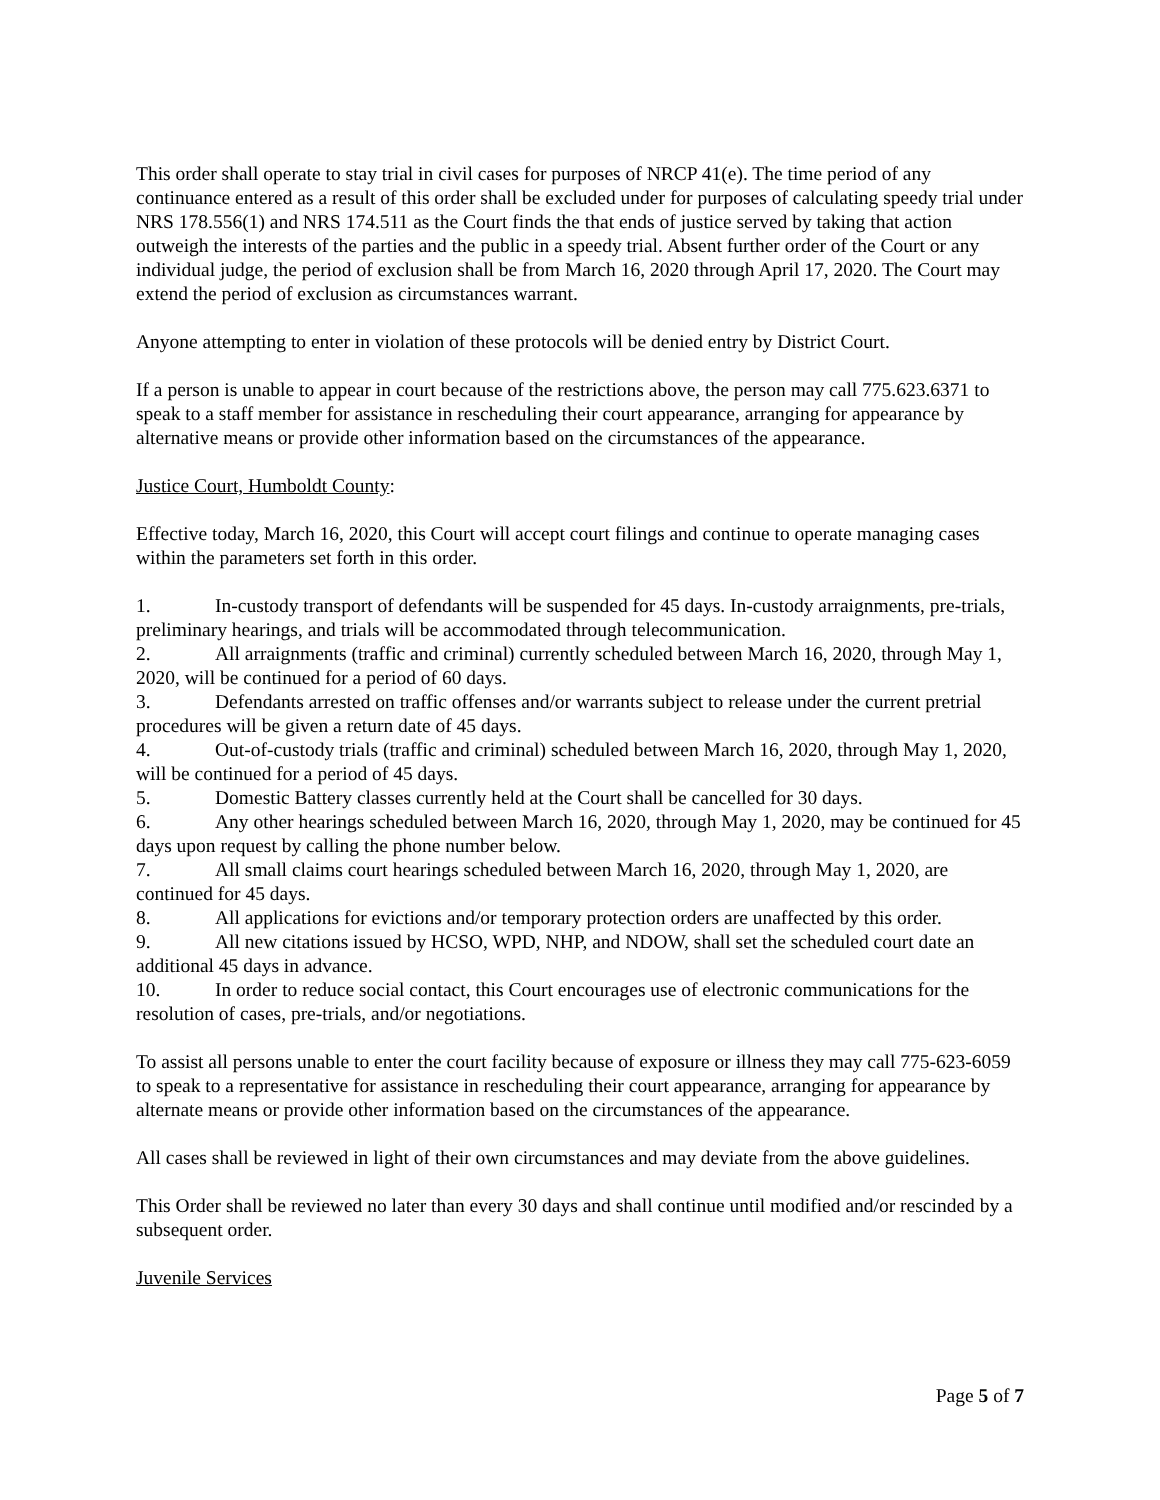This order shall operate to stay trial in civil cases for purposes of NRCP 41(e). The time period of any continuance entered as a result of this order shall be excluded under for purposes of calculating speedy trial under NRS 178.556(1) and NRS 174.511 as the Court finds the that ends of justice served by taking that action outweigh the interests of the parties and the public in a speedy trial. Absent further order of the Court or any individual judge, the period of exclusion shall be from March 16, 2020 through April 17, 2020. The Court may extend the period of exclusion as circumstances warrant.
Anyone attempting to enter in violation of these protocols will be denied entry by District Court.
If a person is unable to appear in court because of the restrictions above, the person may call 775.623.6371 to speak to a staff member for assistance in rescheduling their court appearance, arranging for appearance by alternative means or provide other information based on the circumstances of the appearance.
Justice Court, Humboldt County:
Effective today, March 16, 2020, this Court will accept court filings and continue to operate managing cases within the parameters set forth in this order.
1. In-custody transport of defendants will be suspended for 45 days. In-custody arraignments, pre-trials, preliminary hearings, and trials will be accommodated through telecommunication.
2. All arraignments (traffic and criminal) currently scheduled between March 16, 2020, through May 1, 2020, will be continued for a period of 60 days.
3. Defendants arrested on traffic offenses and/or warrants subject to release under the current pretrial procedures will be given a return date of 45 days.
4. Out-of-custody trials (traffic and criminal) scheduled between March 16, 2020, through May 1, 2020, will be continued for a period of 45 days.
5. Domestic Battery classes currently held at the Court shall be cancelled for 30 days.
6. Any other hearings scheduled between March 16, 2020, through May 1, 2020, may be continued for 45 days upon request by calling the phone number below.
7. All small claims court hearings scheduled between March 16, 2020, through May 1, 2020, are continued for 45 days.
8. All applications for evictions and/or temporary protection orders are unaffected by this order.
9. All new citations issued by HCSO, WPD, NHP, and NDOW, shall set the scheduled court date an additional 45 days in advance.
10. In order to reduce social contact, this Court encourages use of electronic communications for the resolution of cases, pre-trials, and/or negotiations.
To assist all persons unable to enter the court facility because of exposure or illness they may call 775-623-6059 to speak to a representative for assistance in rescheduling their court appearance, arranging for appearance by alternate means or provide other information based on the circumstances of the appearance.
All cases shall be reviewed in light of their own circumstances and may deviate from the above guidelines.
This Order shall be reviewed no later than every 30 days and shall continue until modified and/or rescinded by a subsequent order.
Juvenile Services
Page 5 of 7